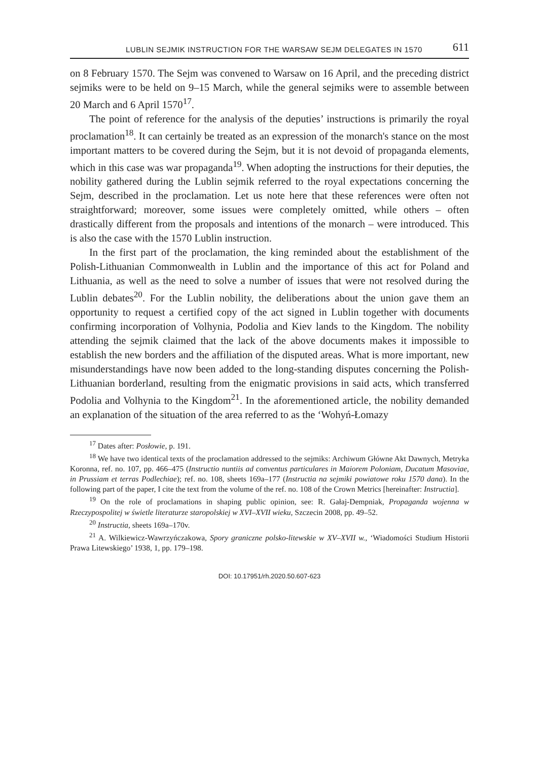LUBLIN SEJMIK INSTRUCTION FOR THE WARSAW SEJM DELEGATES IN 1570 611
on 8 February 1570. The Sejm was convened to Warsaw on 16 April, and the preceding district sejmiks were to be held on 9–15 March, while the general sejmiks were to assemble between 20 March and 6 April 1570<sup>17</sup>.
The point of reference for the analysis of the deputies’ instructions is primarily the royal proclamation<sup>18</sup>. It can certainly be treated as an expression of the monarch's stance on the most important matters to be covered during the Sejm, but it is not devoid of propaganda elements, which in this case was war propaganda<sup>19</sup>. When adopting the instructions for their deputies, the nobility gathered during the Lublin sejmik referred to the royal expectations concerning the Sejm, described in the proclamation. Let us note here that these references were often not straightforward; moreover, some issues were completely omitted, while others – often drastically different from the proposals and intentions of the monarch – were introduced. This is also the case with the 1570 Lublin instruction.
In the first part of the proclamation, the king reminded about the establishment of the Polish-Lithuanian Commonwealth in Lublin and the importance of this act for Poland and Lithuania, as well as the need to solve a number of issues that were not resolved during the Lublin debates<sup>20</sup>. For the Lublin nobility, the deliberations about the union gave them an opportunity to request a certified copy of the act signed in Lublin together with documents confirming incorporation of Volhynia, Podolia and Kiev lands to the Kingdom. The nobility attending the sejmik claimed that the lack of the above documents makes it impossible to establish the new borders and the affiliation of the disputed areas. What is more important, new misunderstandings have now been added to the long-standing disputes concerning the Polish-Lithuanian borderland, resulting from the enigmatic provisions in said acts, which transferred Podolia and Volhynia to the Kingdom<sup>21</sup>. In the aforementioned article, the nobility demanded an explanation of the situation of the area referred to as the ‘Wohyń-Łomazy
<sup>17</sup> Dates after: Posłowie, p. 191.
<sup>18</sup> We have two identical texts of the proclamation addressed to the sejmiks: Archiwum Główne Akt Dawnych, Metryka Koronna, ref. no. 107, pp. 466–475 (Instructio nuntiis ad conventus particulares in Maiorem Poloniam, Ducatum Masoviae, in Prussiam et terras Podlechiae); ref. no. 108, sheets 169a–177 (Instructia na sejmiki powiatowe roku 1570 dana). In the following part of the paper, I cite the text from the volume of the ref. no. 108 of the Crown Metrics [hereinafter: Instructia].
<sup>19</sup> On the role of proclamations in shaping public opinion, see: R. Gałaj-Dempniak, Propaganda wojenna w Rzeczypospolitej w świetle literaturze staropolskiej w XVI–XVII wieku, Szczecin 2008, pp. 49–52.
<sup>20</sup> Instructia, sheets 169a–170v.
<sup>21</sup> A. Wilkiewicz-Wawrzyńczakowa, Spory graniczne polsko-litewskie w XV–XVII w., ‘Wiadomości Studium Historii Prawa Litewskiego’ 1938, 1, pp. 179–198.
DOI: 10.17951/rh.2020.50.607-623